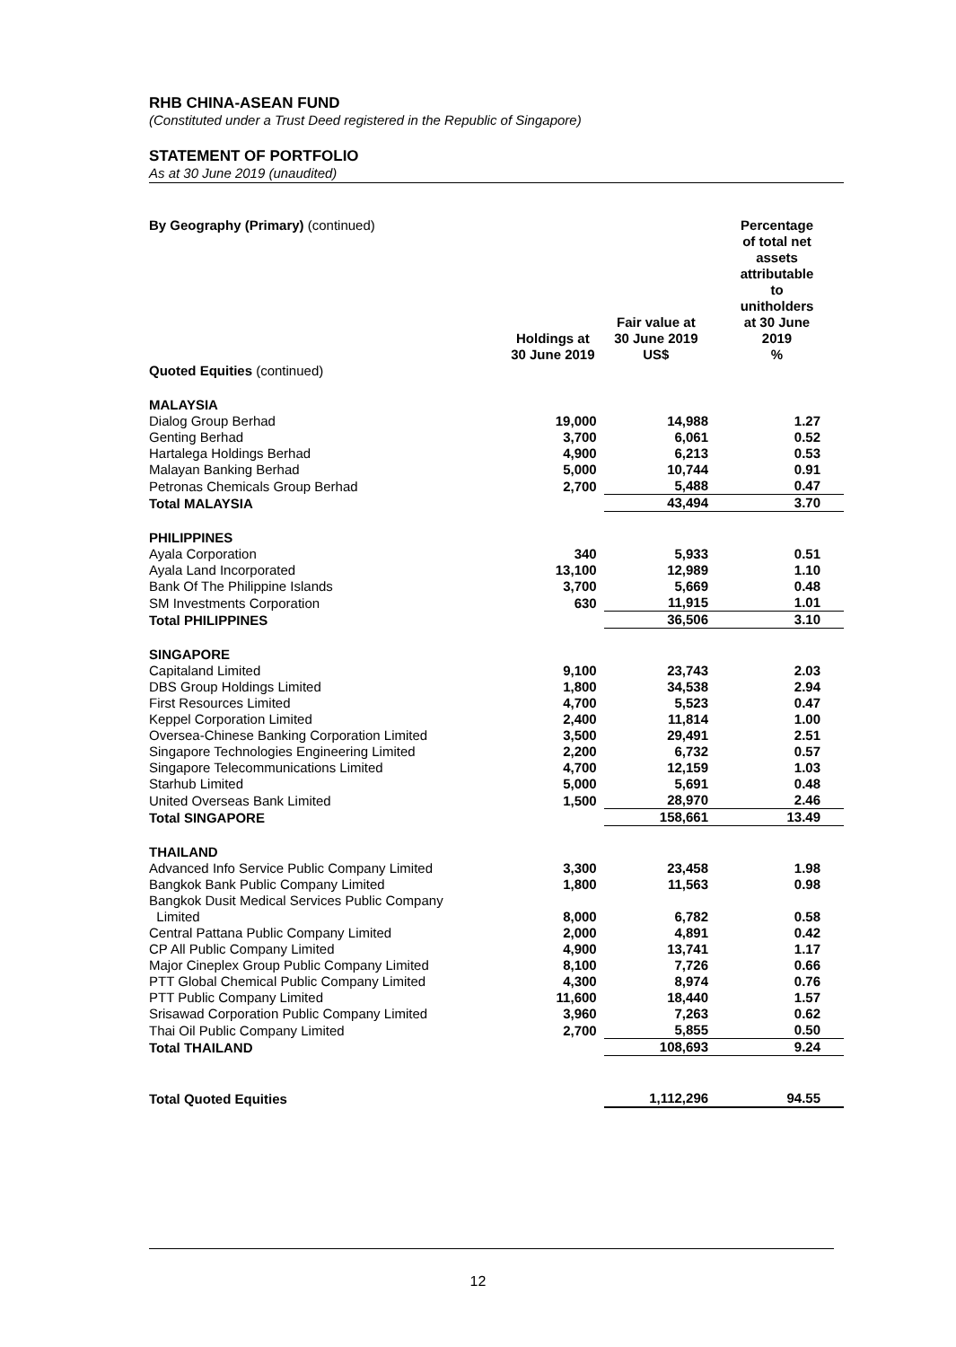RHB CHINA-ASEAN FUND
(Constituted under a Trust Deed registered in the Republic of Singapore)
STATEMENT OF PORTFOLIO
As at 30 June 2019 (unaudited)
| By Geography (Primary) (continued) | Holdings at 30 June 2019 | Fair value at 30 June 2019 US$ | Percentage of total net assets attributable to unitholders at 30 June 2019 % |
| --- | --- | --- | --- |
| Quoted Equities (continued) | | | |
| MALAYSIA | | | |
| Dialog Group Berhad | 19,000 | 14,988 | 1.27 |
| Genting Berhad | 3,700 | 6,061 | 0.52 |
| Hartalega Holdings Berhad | 4,900 | 6,213 | 0.53 |
| Malayan Banking Berhad | 5,000 | 10,744 | 0.91 |
| Petronas Chemicals Group Berhad | 2,700 | 5,488 | 0.47 |
| Total MALAYSIA | | 43,494 | 3.70 |
| PHILIPPINES | | | |
| Ayala Corporation | 340 | 5,933 | 0.51 |
| Ayala Land Incorporated | 13,100 | 12,989 | 1.10 |
| Bank Of The Philippine Islands | 3,700 | 5,669 | 0.48 |
| SM Investments Corporation | 630 | 11,915 | 1.01 |
| Total PHILIPPINES | | 36,506 | 3.10 |
| SINGAPORE | | | |
| Capitaland Limited | 9,100 | 23,743 | 2.03 |
| DBS Group Holdings Limited | 1,800 | 34,538 | 2.94 |
| First Resources Limited | 4,700 | 5,523 | 0.47 |
| Keppel Corporation Limited | 2,400 | 11,814 | 1.00 |
| Oversea-Chinese Banking Corporation Limited | 3,500 | 29,491 | 2.51 |
| Singapore Technologies Engineering Limited | 2,200 | 6,732 | 0.57 |
| Singapore Telecommunications Limited | 4,700 | 12,159 | 1.03 |
| Starhub Limited | 5,000 | 5,691 | 0.48 |
| United Overseas Bank Limited | 1,500 | 28,970 | 2.46 |
| Total SINGAPORE | | 158,661 | 13.49 |
| THAILAND | | | |
| Advanced Info Service Public Company Limited | 3,300 | 23,458 | 1.98 |
| Bangkok Bank Public Company Limited | 1,800 | 11,563 | 0.98 |
| Bangkok Dusit Medical Services Public Company Limited | 8,000 | 6,782 | 0.58 |
| Central Pattana Public Company Limited | 2,000 | 4,891 | 0.42 |
| CP All Public Company Limited | 4,900 | 13,741 | 1.17 |
| Major Cineplex Group Public Company Limited | 8,100 | 7,726 | 0.66 |
| PTT Global Chemical Public Company Limited | 4,300 | 8,974 | 0.76 |
| PTT Public Company Limited | 11,600 | 18,440 | 1.57 |
| Srisawad Corporation Public Company Limited | 3,960 | 7,263 | 0.62 |
| Thai Oil Public Company Limited | 2,700 | 5,855 | 0.50 |
| Total THAILAND | | 108,693 | 9.24 |
| Total Quoted Equities | | 1,112,296 | 94.55 |
12